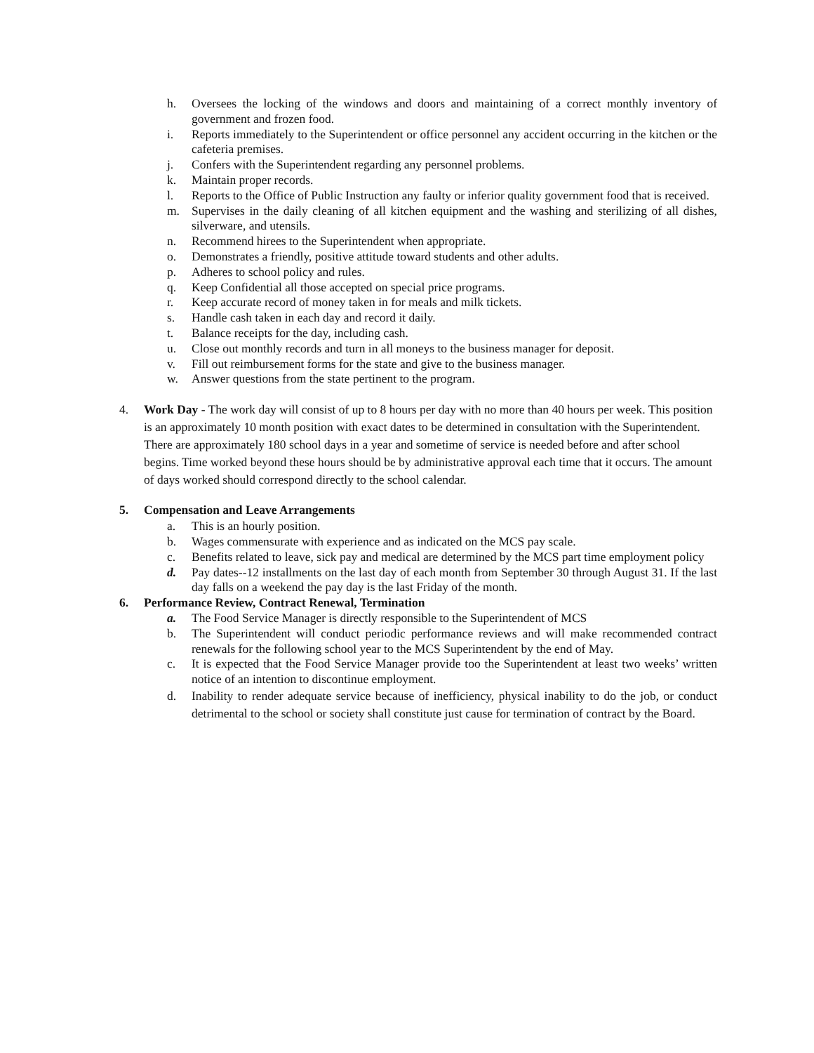h. Oversees the locking of the windows and doors and maintaining of a correct monthly inventory of government and frozen food.
i. Reports immediately to the Superintendent or office personnel any accident occurring in the kitchen or the cafeteria premises.
j. Confers with the Superintendent regarding any personnel problems.
k. Maintain proper records.
l. Reports to the Office of Public Instruction any faulty or inferior quality government food that is received.
m. Supervises in the daily cleaning of all kitchen equipment and the washing and sterilizing of all dishes, silverware, and utensils.
n. Recommend hirees to the Superintendent when appropriate.
o. Demonstrates a friendly, positive attitude toward students and other adults.
p. Adheres to school policy and rules.
q. Keep Confidential all those accepted on special price programs.
r. Keep accurate record of money taken in for meals and milk tickets.
s. Handle cash taken in each day and record it daily.
t. Balance receipts for the day, including cash.
u. Close out monthly records and turn in all moneys to the business manager for deposit.
v. Fill out reimbursement forms for the state and give to the business manager.
w. Answer questions from the state pertinent to the program.
4. Work Day - The work day will consist of up to 8 hours per day with no more than 40 hours per week. This position is an approximately 10 month position with exact dates to be determined in consultation with the Superintendent. There are approximately 180 school days in a year and sometime of service is needed before and after school begins. Time worked beyond these hours should be by administrative approval each time that it occurs. The amount of days worked should correspond directly to the school calendar.
5. Compensation and Leave Arrangements
a. This is an hourly position.
b. Wages commensurate with experience and as indicated on the MCS pay scale.
c. Benefits related to leave, sick pay and medical are determined by the MCS part time employment policy
d. Pay dates--12 installments on the last day of each month from September 30 through August 31. If the last day falls on a weekend the pay day is the last Friday of the month.
6. Performance Review, Contract Renewal, Termination
a. The Food Service Manager is directly responsible to the Superintendent of MCS
b. The Superintendent will conduct periodic performance reviews and will make recommended contract renewals for the following school year to the MCS Superintendent by the end of May.
c. It is expected that the Food Service Manager provide too the Superintendent at least two weeks’ written notice of an intention to discontinue employment.
d. Inability to render adequate service because of inefficiency, physical inability to do the job, or conduct detrimental to the school or society shall constitute just cause for termination of contract by the Board.